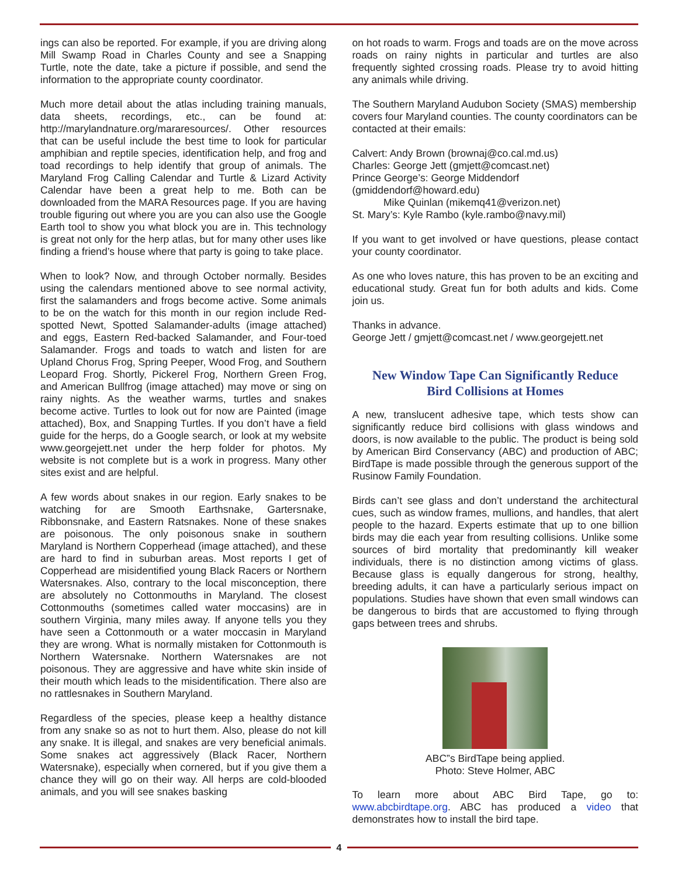ings can also be reported. For example, if you are driving along Mill Swamp Road in Charles County and see a Snapping Turtle, note the date, take a picture if possible, and send the information to the appropriate county coordinator.
Much more detail about the atlas including training manuals, data sheets, recordings, etc., can be found at: http://marylandnature.org/mararesources/. Other resources that can be useful include the best time to look for particular amphibian and reptile species, identification help, and frog and toad recordings to help identify that group of animals. The Maryland Frog Calling Calendar and Turtle & Lizard Activity Calendar have been a great help to me. Both can be downloaded from the MARA Resources page. If you are having trouble figuring out where you are you can also use the Google Earth tool to show you what block you are in. This technology is great not only for the herp atlas, but for many other uses like finding a friend’s house where that party is going to take place.
When to look? Now, and through October normally. Besides using the calendars mentioned above to see normal activity, first the salamanders and frogs become active. Some animals to be on the watch for this month in our region include Red-spotted Newt, Spotted Salamander-adults (image attached) and eggs, Eastern Red-backed Salamander, and Four-toed Salamander. Frogs and toads to watch and listen for are Upland Chorus Frog, Spring Peeper, Wood Frog, and Southern Leopard Frog. Shortly, Pickerel Frog, Northern Green Frog, and American Bullfrog (image attached) may move or sing on rainy nights. As the weather warms, turtles and snakes become active. Turtles to look out for now are Painted (image attached), Box, and Snapping Turtles. If you don’t have a field guide for the herps, do a Google search, or look at my website www.georgejett.net under the herp folder for photos. My website is not complete but is a work in progress. Many other sites exist and are helpful.
A few words about snakes in our region. Early snakes to be watching for are Smooth Earthsnake, Gartersnake, Ribbonsnake, and Eastern Ratsnakes. None of these snakes are poisonous. The only poisonous snake in southern Maryland is Northern Copperhead (image attached), and these are hard to find in suburban areas. Most reports I get of Copperhead are misidentified young Black Racers or Northern Watersnakes. Also, contrary to the local misconception, there are absolutely no Cottonmouths in Maryland. The closest Cottonmouths (sometimes called water moccasins) are in southern Virginia, many miles away. If anyone tells you they have seen a Cottonmouth or a water moccasin in Maryland they are wrong. What is normally mistaken for Cottonmouth is Northern Watersnake. Northern Watersnakes are not poisonous. They are aggressive and have white skin inside of their mouth which leads to the misidentification. There also are no rattlesnakes in Southern Maryland.
Regardless of the species, please keep a healthy distance from any snake so as not to hurt them. Also, please do not kill any snake. It is illegal, and snakes are very beneficial animals. Some snakes act aggressively (Black Racer, Northern Watersnake), especially when cornered, but if you give them a chance they will go on their way. All herps are cold-blooded animals, and you will see snakes basking
on hot roads to warm. Frogs and toads are on the move across roads on rainy nights in particular and turtles are also frequently sighted crossing roads. Please try to avoid hitting any animals while driving.
The Southern Maryland Audubon Society (SMAS) membership covers four Maryland counties. The county coordinators can be contacted at their emails:
Calvert: Andy Brown (brownaj@co.cal.md.us)
Charles: George Jett (gmjett@comcast.net)
Prince George’s: George Middendorf (gmiddendorf@howard.edu)
Mike Quinlan (mikemq41@verizon.net)
St. Mary’s: Kyle Rambo (kyle.rambo@navy.mil)
If you want to get involved or have questions, please contact your county coordinator.
As one who loves nature, this has proven to be an exciting and educational study. Great fun for both adults and kids. Come join us.
Thanks in advance.
George Jett / gmjett@comcast.net / www.georgejett.net
New Window Tape Can Significantly Reduce
Bird Collisions at Homes
A new, translucent adhesive tape, which tests show can significantly reduce bird collisions with glass windows and doors, is now available to the public. The product is being sold by American Bird Conservancy (ABC) and production of ABC; BirdTape is made possible through the generous support of the Rusinow Family Foundation.
Birds can’t see glass and don’t understand the architectural cues, such as window frames, mullions, and handles, that alert people to the hazard. Experts estimate that up to one billion birds may die each year from resulting collisions. Unlike some sources of bird mortality that predominantly kill weaker individuals, there is no distinction among victims of glass. Because glass is equally dangerous for strong, healthy, breeding adults, it can have a particularly serious impact on populations. Studies have shown that even small windows can be dangerous to birds that are accustomed to flying through gaps between trees and shrubs.
ABC”s BirdTape being applied.
Photo: Steve Holmer, ABC
To learn more about ABC Bird Tape, go to: www.abcbirdtape.org. ABC has produced a video that demonstrates how to install the bird tape.
4